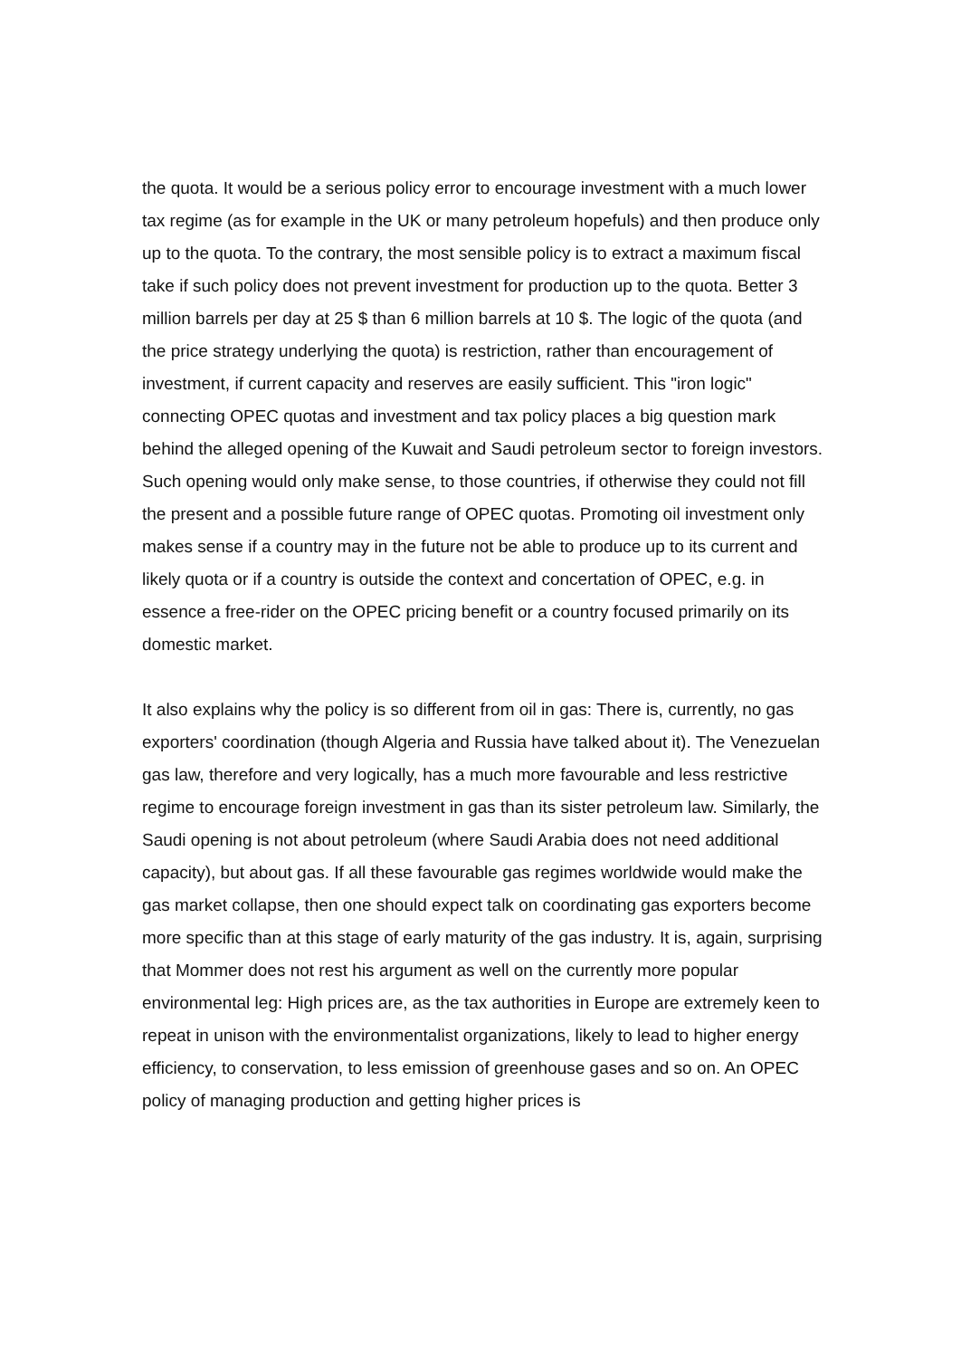the quota. It would be a serious policy error to encourage investment with a much lower tax regime (as for example in the UK or many petroleum hopefuls) and then produce only up to the quota. To the contrary, the most sensible policy is to extract a maximum fiscal take if such policy does not prevent investment for production up to the quota. Better 3 million barrels per day at 25 $ than 6 million barrels at 10 $. The logic of the quota (and the price strategy underlying the quota) is restriction, rather than encouragement of investment, if current capacity and reserves are easily sufficient. This "iron logic" connecting OPEC quotas and investment and tax policy places a big question mark behind the alleged opening of the Kuwait and Saudi petroleum sector to foreign investors. Such opening would only make sense, to those countries, if otherwise they could not fill the present and a possible future range of OPEC quotas. Promoting oil investment only makes sense if a country may in the future not be able to produce up to its current and likely quota or if a country is outside the context and concertation of OPEC, e.g. in essence a free-rider on the OPEC pricing benefit or a country focused primarily on its domestic market.
It also explains why the policy is so different from oil in gas: There is, currently, no gas exporters' coordination (though Algeria and Russia have talked about it). The Venezuelan gas law, therefore and very logically, has a much more favourable and less restrictive regime to encourage foreign investment in gas than its sister petroleum law. Similarly, the Saudi opening is not about petroleum (where Saudi Arabia does not need additional capacity), but about gas. If all these favourable gas regimes worldwide would make the gas market collapse, then one should expect talk on coordinating gas exporters become more specific than at this stage of early maturity of the gas industry. It is, again, surprising that Mommer does not rest his argument as well on the currently more popular environmental leg: High prices are, as the tax authorities in Europe are extremely keen to repeat in unison with the environmentalist organizations, likely to lead to higher energy efficiency, to conservation, to less emission of greenhouse gases and so on. An OPEC policy of managing production and getting higher prices is